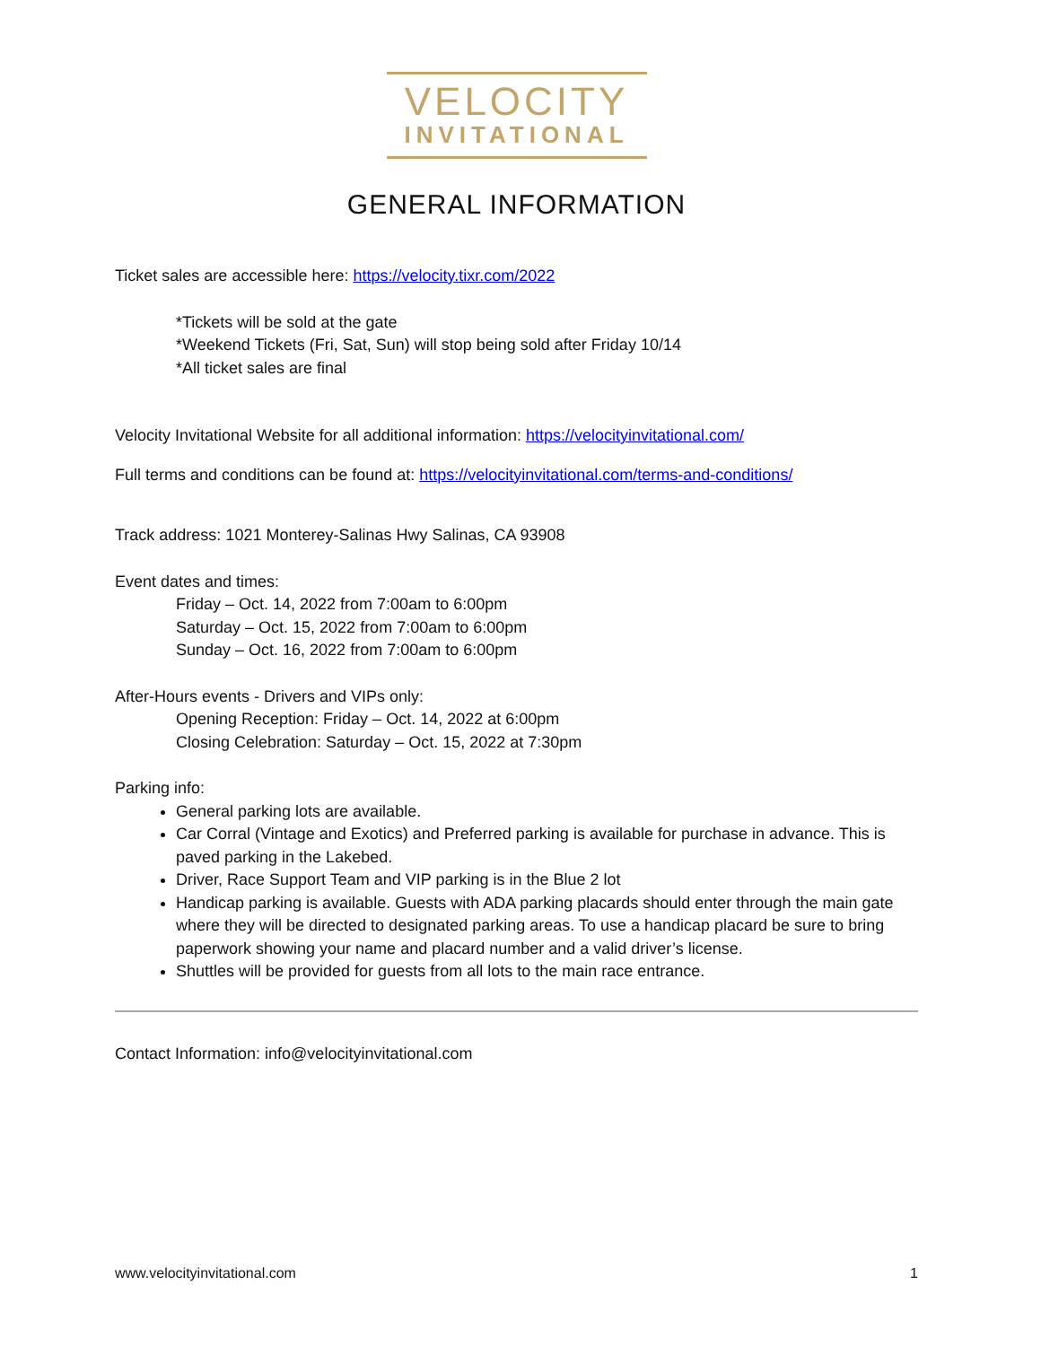VELOCITY
INVITATIONAL
GENERAL INFORMATION
Ticket sales are accessible here: https://velocity.tixr.com/2022
*Tickets will be sold at the gate
*Weekend Tickets (Fri, Sat, Sun) will stop being sold after Friday 10/14
*All ticket sales are final
Velocity Invitational Website for all additional information: https://velocityinvitational.com/
Full terms and conditions can be found at: https://velocityinvitational.com/terms-and-conditions/
Track address: 1021 Monterey-Salinas Hwy Salinas, CA 93908
Event dates and times:
Friday – Oct. 14, 2022 from 7:00am to 6:00pm
Saturday – Oct. 15, 2022 from 7:00am to 6:00pm
Sunday – Oct. 16, 2022 from 7:00am to 6:00pm
After-Hours events - Drivers and VIPs only:
Opening Reception: Friday – Oct. 14, 2022 at 6:00pm
Closing Celebration: Saturday – Oct. 15, 2022 at 7:30pm
Parking info:
General parking lots are available.
Car Corral (Vintage and Exotics) and Preferred parking is available for purchase in advance. This is paved parking in the Lakebed.
Driver, Race Support Team and VIP parking is in the Blue 2 lot
Handicap parking is available. Guests with ADA parking placards should enter through the main gate where they will be directed to designated parking areas. To use a handicap placard be sure to bring paperwork showing your name and placard number and a valid driver’s license.
Shuttles will be provided for guests from all lots to the main race entrance.
Contact Information: info@velocityinvitational.com
www.velocityinvitational.com 1